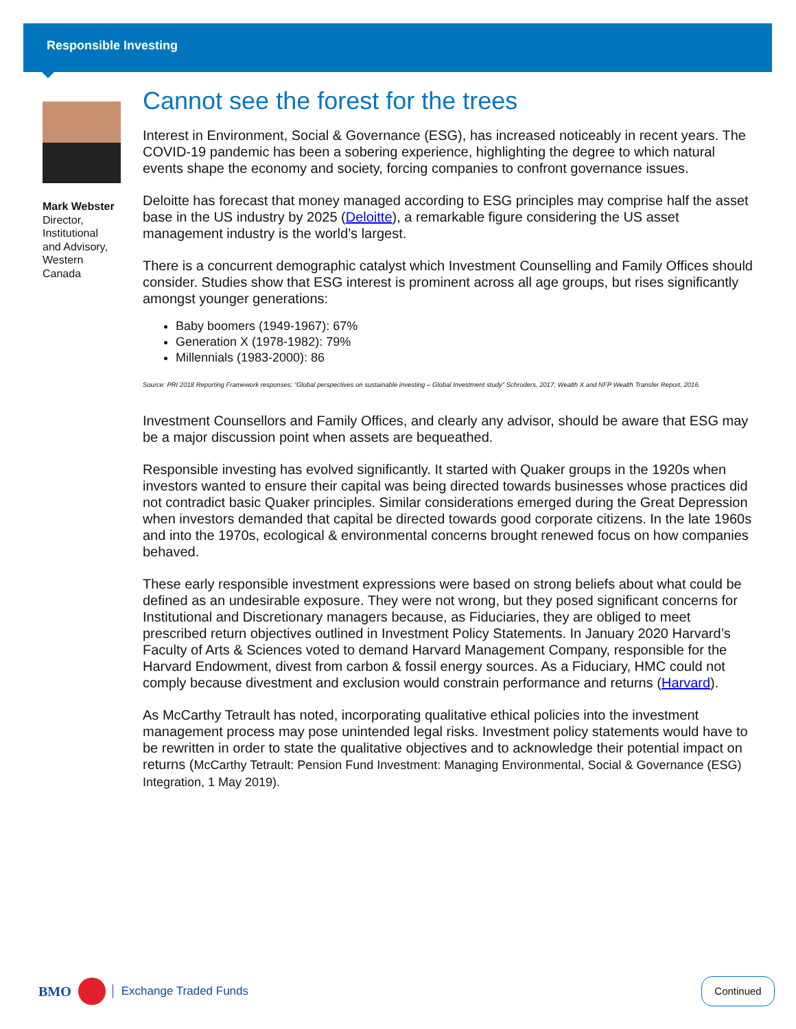Responsible Investing
Mark Webster
Director,
Institutional
and Advisory,
Western
Canada
Cannot see the forest for the trees
Interest in Environment, Social & Governance (ESG), has increased noticeably in recent years. The COVID-19 pandemic has been a sobering experience, highlighting the degree to which natural events shape the economy and society, forcing companies to confront governance issues.
Deloitte has forecast that money managed according to ESG principles may comprise half the asset base in the US industry by 2025 (Deloitte), a remarkable figure considering the US asset management industry is the world’s largest.
There is a concurrent demographic catalyst which Investment Counselling and Family Offices should consider. Studies show that ESG interest is prominent across all age groups, but rises significantly amongst younger generations:
Baby boomers (1949-1967): 67%
Generation X (1978-1982): 79%
Millennials (1983-2000): 86
Source: PRI 2018 Reporting Framework responses; “Global perspectives on sustainable investing – Global Investment study” Schroders, 2017; Wealth X and NFP Wealth Transfer Report, 2016.
Investment Counsellors and Family Offices, and clearly any advisor, should be aware that ESG may be a major discussion point when assets are bequeathed.
Responsible investing has evolved significantly. It started with Quaker groups in the 1920s when investors wanted to ensure their capital was being directed towards businesses whose practices did not contradict basic Quaker principles. Similar considerations emerged during the Great Depression when investors demanded that capital be directed towards good corporate citizens. In the late 1960s and into the 1970s, ecological & environmental concerns brought renewed focus on how companies behaved.
These early responsible investment expressions were based on strong beliefs about what could be defined as an undesirable exposure. They were not wrong, but they posed significant concerns for Institutional and Discretionary managers because, as Fiduciaries, they are obliged to meet prescribed return objectives outlined in Investment Policy Statements. In January 2020 Harvard’s Faculty of Arts & Sciences voted to demand Harvard Management Company, responsible for the Harvard Endowment, divest from carbon & fossil energy sources. As a Fiduciary, HMC could not comply because divestment and exclusion would constrain performance and returns (Harvard).
As McCarthy Tetrault has noted, incorporating qualitative ethical policies into the investment management process may pose unintended legal risks. Investment policy statements would have to be rewritten in order to state the qualitative objectives and to acknowledge their potential impact on returns (McCarthy Tetrault: Pension Fund Investment: Managing Environmental, Social & Governance (ESG) Integration, 1 May 2019).
BMO
Exchange Traded Funds
Continued